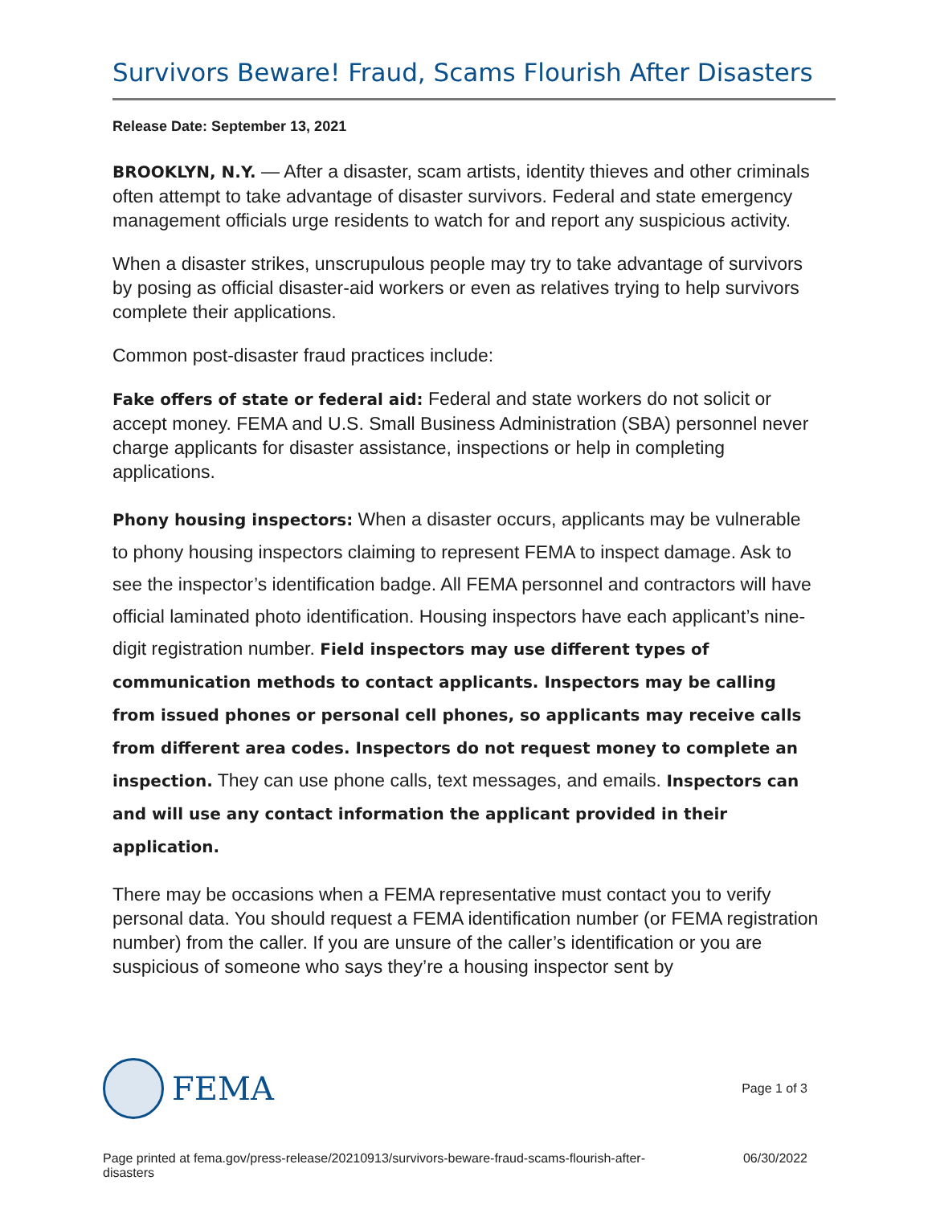Survivors Beware! Fraud, Scams Flourish After Disasters
Release Date: September 13, 2021
BROOKLYN, N.Y. — After a disaster, scam artists, identity thieves and other criminals often attempt to take advantage of disaster survivors. Federal and state emergency management officials urge residents to watch for and report any suspicious activity.
When a disaster strikes, unscrupulous people may try to take advantage of survivors by posing as official disaster-aid workers or even as relatives trying to help survivors complete their applications.
Common post-disaster fraud practices include:
Fake offers of state or federal aid: Federal and state workers do not solicit or accept money. FEMA and U.S. Small Business Administration (SBA) personnel never charge applicants for disaster assistance, inspections or help in completing applications.
Phony housing inspectors: When a disaster occurs, applicants may be vulnerable to phony housing inspectors claiming to represent FEMA to inspect damage. Ask to see the inspector’s identification badge. All FEMA personnel and contractors will have official laminated photo identification. Housing inspectors have each applicant’s nine-digit registration number. Field inspectors may use different types of communication methods to contact applicants. Inspectors may be calling from issued phones or personal cell phones, so applicants may receive calls from different area codes. Inspectors do not request money to complete an inspection. They can use phone calls, text messages, and emails. Inspectors can and will use any contact information the applicant provided in their application.
There may be occasions when a FEMA representative must contact you to verify personal data. You should request a FEMA identification number (or FEMA registration number) from the caller. If you are unsure of the caller’s identification or you are suspicious of someone who says they’re a housing inspector sent by
FEMA
Page 1 of 3
Page printed at fema.gov/press-release/20210913/survivors-beware-fraud-scams-flourish-after-disasters
06/30/2022